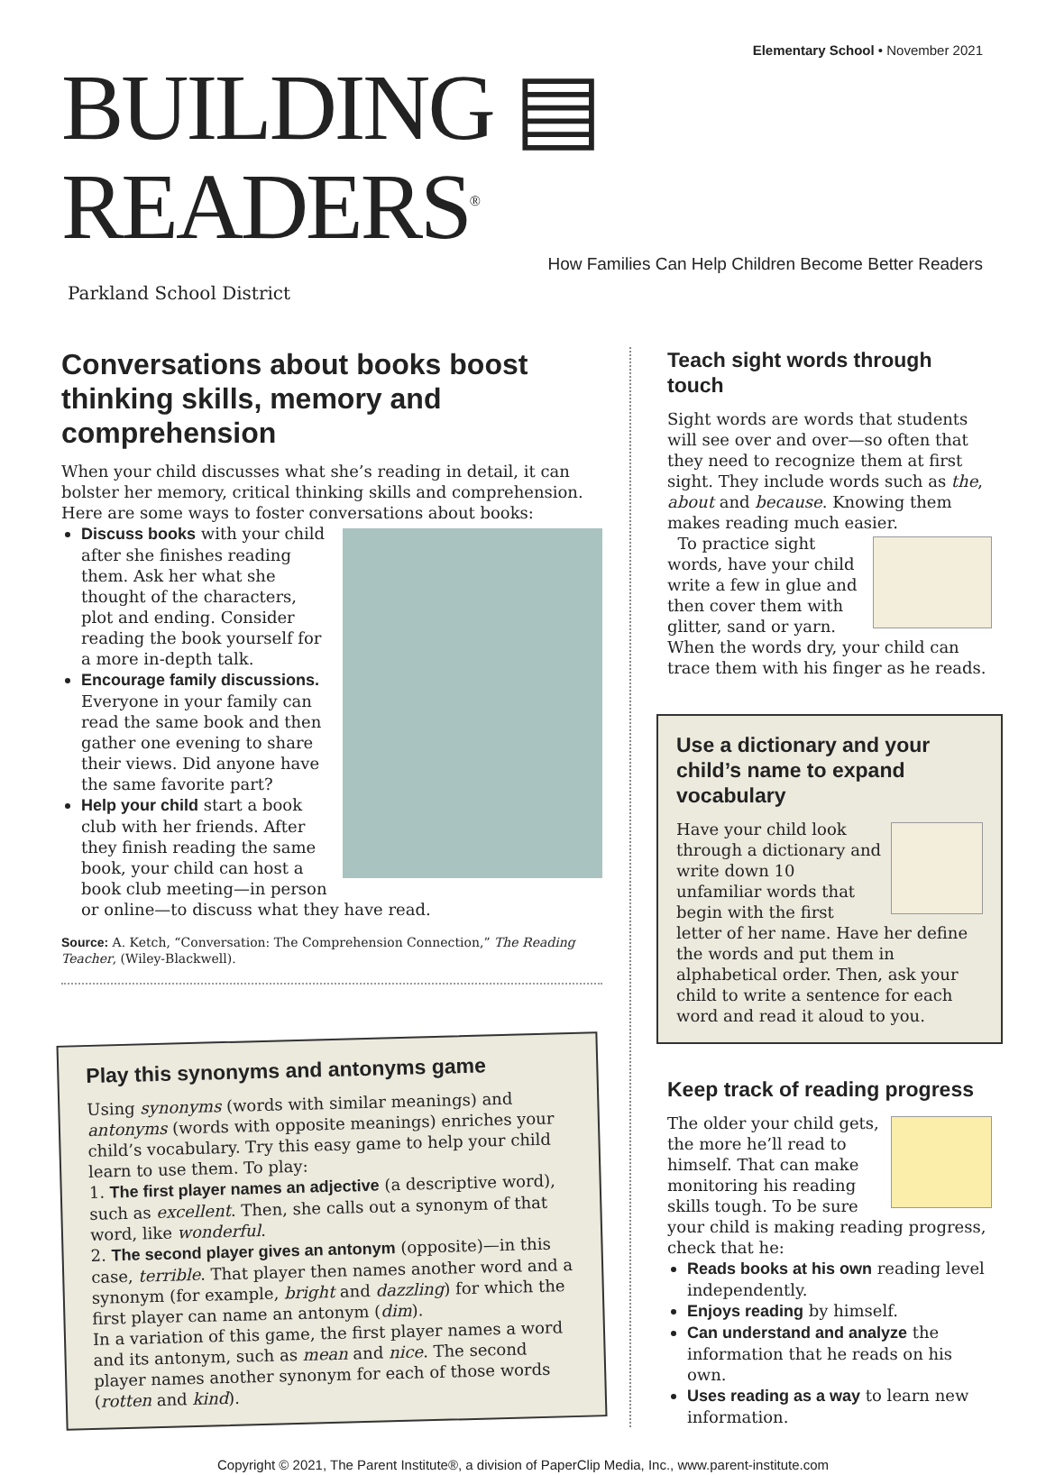Elementary School • November 2021
BUILDING ▤ READERS<sup>®</sup>
How Families Can Help Children Become Better Readers
Parkland School District
Conversations about books boost thinking skills, memory and comprehension
When your child discusses what she’s reading in detail, it can bolster her memory, critical thinking skills and comprehension. Here are some ways to foster conversations about books:
Discuss books with your child after she finishes reading them. Ask her what she thought of the characters, plot and ending. Consider reading the book yourself for a more in-depth talk.
Encourage family discussions. Everyone in your family can read the same book and then gather one evening to share their views. Did anyone have the same favorite part?
Help your child start a book club with her friends. After they finish reading the same book, your child can host a book club meeting—in person or online—to discuss what they have read.
Source: A. Ketch, “Conversation: The Comprehension Connection,” The Reading Teacher, (Wiley-Blackwell).
Play this synonyms and antonyms game
Using synonyms (words with similar meanings) and antonyms (words with opposite meanings) enriches your child’s vocabulary. Try this easy game to help your child learn to use them. To play:
1. The first player names an adjective (a descriptive word), such as excellent. Then, she calls out a synonym of that word, like wonderful.
2. The second player gives an antonym (opposite)—in this case, terrible. That player then names another word and a synonym (for example, bright and dazzling) for which the first player can name an antonym (dim).
In a variation of this game, the first player names a word and its antonym, such as mean and nice. The second player names another synonym for each of those words (rotten and kind).
Teach sight words through touch
Sight words are words that students will see over and over—so often that they need to recognize them at first sight. They include words such as the, about and because. Knowing them makes reading much easier.
To practice sight words, have your child write a few in glue and then cover them with glitter, sand or yarn. When the words dry, your child can trace them with his finger as he reads.
Use a dictionary and your child’s name to expand vocabulary
Have your child look through a dictionary and write down 10 unfamiliar words that begin with the first letter of her name. Have her define the words and put them in alphabetical order. Then, ask your child to write a sentence for each word and read it aloud to you.
Keep track of reading progress
The older your child gets, the more he’ll read to himself. That can make monitoring his reading skills tough. To be sure your child is making reading progress, check that he:
Reads books at his own reading level independently.
Enjoys reading by himself.
Can understand and analyze the information that he reads on his own.
Uses reading as a way to learn new information.
Copyright © 2021, The Parent Institute®, a division of PaperClip Media, Inc., www.parent-institute.com